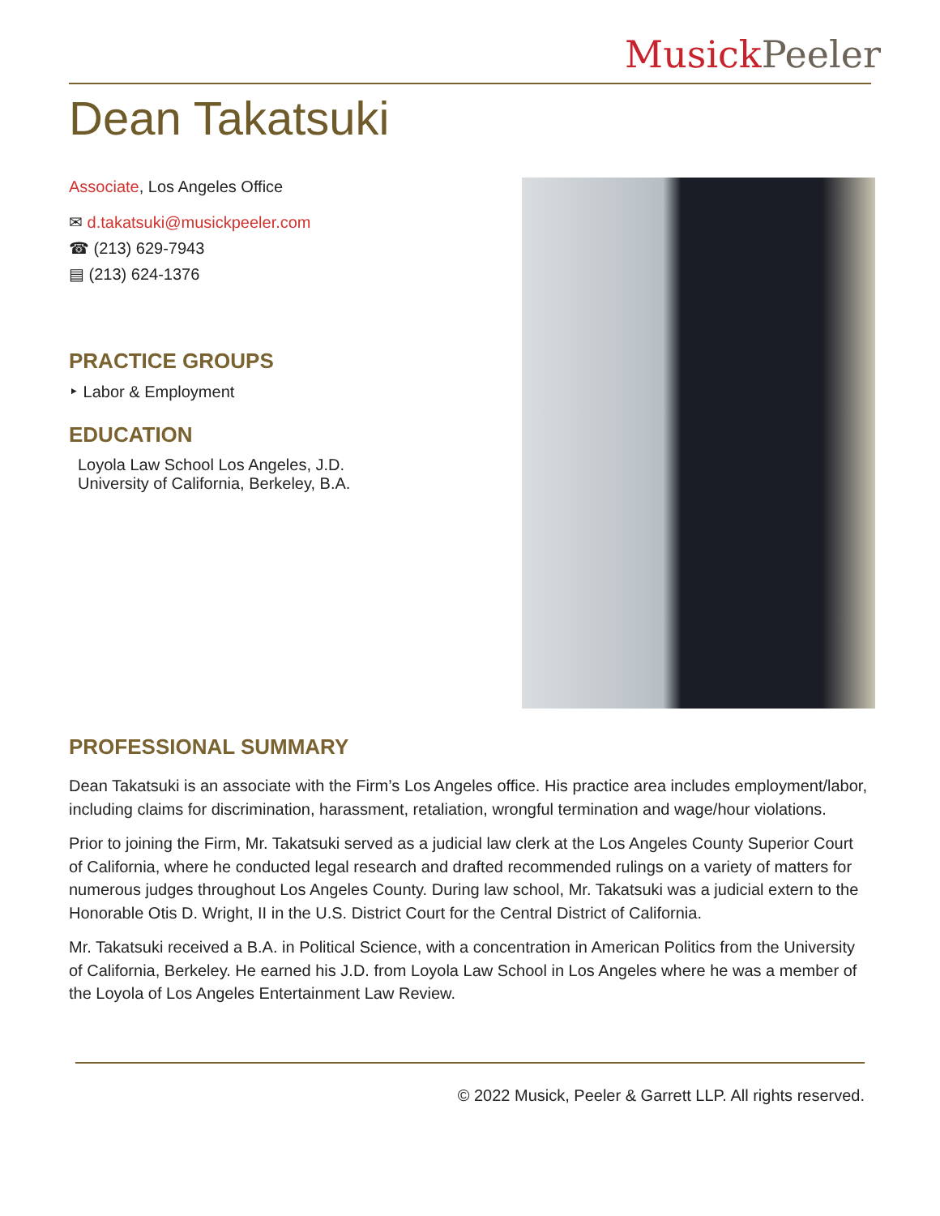Musick Peeler
Dean Takatsuki
Associate, Los Angeles Office
✉ d.takatsuki@musickpeeler.com
☎ (213) 629-7943
▤ (213) 624-1376
PRACTICE GROUPS
‣ Labor & Employment
EDUCATION
Loyola Law School Los Angeles, J.D.
University of California, Berkeley, B.A.
PROFESSIONAL SUMMARY
Dean Takatsuki is an associate with the Firm’s Los Angeles office. His practice area includes employment/labor, including claims for discrimination, harassment, retaliation, wrongful termination and wage/hour violations.
Prior to joining the Firm, Mr. Takatsuki served as a judicial law clerk at the Los Angeles County Superior Court of California, where he conducted legal research and drafted recommended rulings on a variety of matters for numerous judges throughout Los Angeles County. During law school, Mr. Takatsuki was a judicial extern to the Honorable Otis D. Wright, II in the U.S. District Court for the Central District of California.
Mr. Takatsuki received a B.A. in Political Science, with a concentration in American Politics from the University of California, Berkeley. He earned his J.D. from Loyola Law School in Los Angeles where he was a member of the Loyola of Los Angeles Entertainment Law Review.
© 2022 Musick, Peeler & Garrett LLP. All rights reserved.